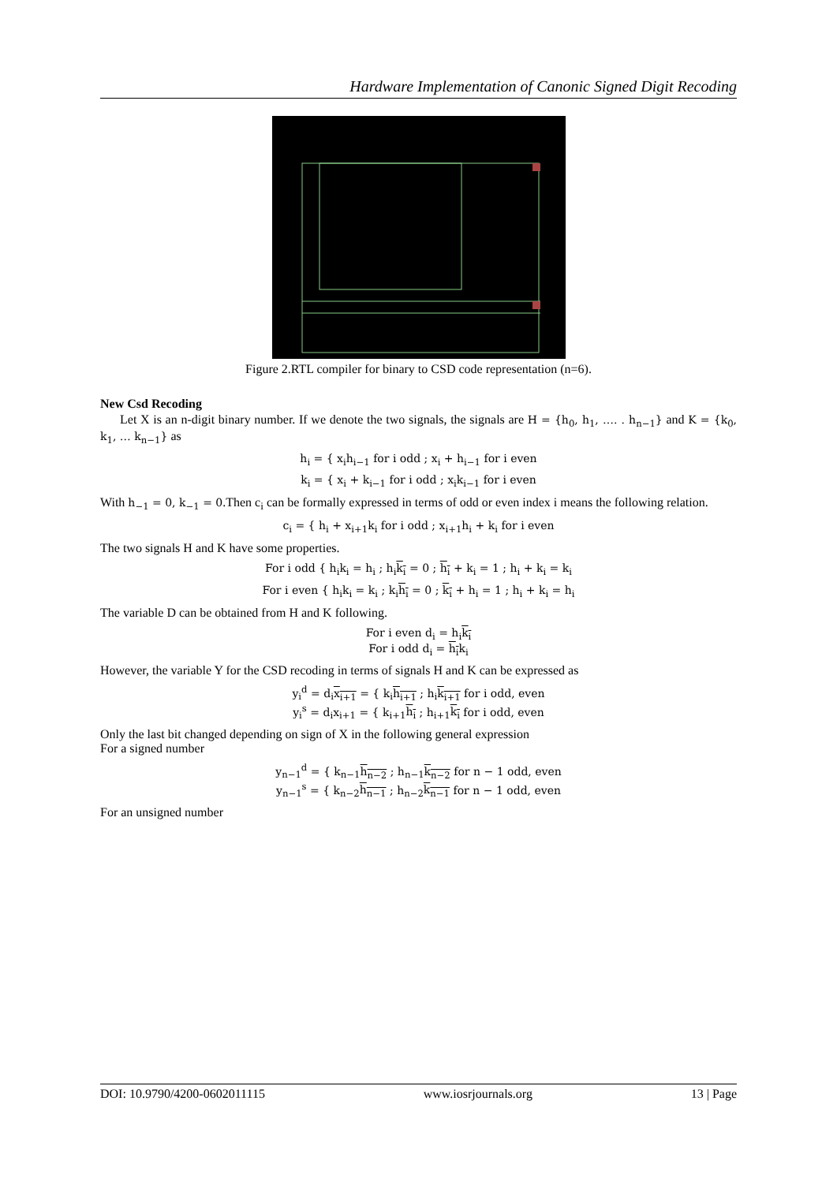Hardware Implementation of Canonic Signed Digit Recoding
Figure 2.RTL compiler for binary to CSD code representation (n=6).
New Csd Recoding
Let X is an n-digit binary number. If we denote the two signals, the signals are H = {h<sub>0</sub>, h<sub>1</sub>, …. . h<sub>n−1</sub>} and K = {k<sub>0</sub>, k<sub>1</sub>, … k<sub>n−1</sub>} as
h<sub>i</sub> = { x<sub>i</sub>h<sub>i−1</sub> for i odd ; x<sub>i</sub> + h<sub>i−1</sub> for i even
k<sub>i</sub> = { x<sub>i</sub> + k<sub>i−1</sub> for i odd ; x<sub>i</sub>k<sub>i−1</sub> for i even
With h<sub>−1</sub> = 0, k<sub>−1</sub> = 0.Then c<sub>i</sub> can be formally expressed in terms of odd or even index i means the following relation.
c<sub>i</sub> = { h<sub>i</sub> + x<sub>i+1</sub>k<sub>i</sub> for i odd ; x<sub>i+1</sub>h<sub>i</sub> + k<sub>i</sub> for i even
The two signals H and K have some properties.
For i odd { h<sub>i</sub>k<sub>i</sub> = h<sub>i</sub> ; h<sub>i</sub>k<sub>i</sub> = 0 ; h<sub>i</sub> + k<sub>i</sub> = 1 ; h<sub>i</sub> + k<sub>i</sub> = k<sub>i</sub>
For i even { h<sub>i</sub>k<sub>i</sub> = k<sub>i</sub> ; k<sub>i</sub>h<sub>i</sub> = 0 ; k<sub>i</sub> + h<sub>i</sub> = 1 ; h<sub>i</sub> + k<sub>i</sub> = h<sub>i</sub>
The variable D can be obtained from H and K following.
For i even d<sub>i</sub> = h<sub>i</sub>k<sub>i</sub>
For i odd d<sub>i</sub> = h<sub>i</sub>k<sub>i</sub>
However, the variable Y for the CSD recoding in terms of signals H and K can be expressed as
y<sub>i</sub><sup>d</sup> = d<sub>i</sub>x<sub>i+1</sub> = { k<sub>i</sub>h<sub>i+1</sub> ; h<sub>i</sub>k<sub>i+1</sub> for i odd, even
y<sub>i</sub><sup>s</sup> = d<sub>i</sub>x<sub>i+1</sub> = { k<sub>i+1</sub>h<sub>i</sub> ; h<sub>i+1</sub>k<sub>i</sub> for i odd, even
Only the last bit changed depending on sign of X in the following general expression
For a signed number
y<sub>n−1</sub><sup>d</sup> = { k<sub>n−1</sub>h<sub>n−2</sub> ; h<sub>n−1</sub>k<sub>n−2</sub> for n − 1 odd, even
y<sub>n−1</sub><sup>s</sup> = { k<sub>n−2</sub>h<sub>n−1</sub> ; h<sub>n−2</sub>k<sub>n−1</sub> for n − 1 odd, even
For an unsigned number
DOI: 10.9790/4200-0602011115 www.iosrjournals.org 13 | Page